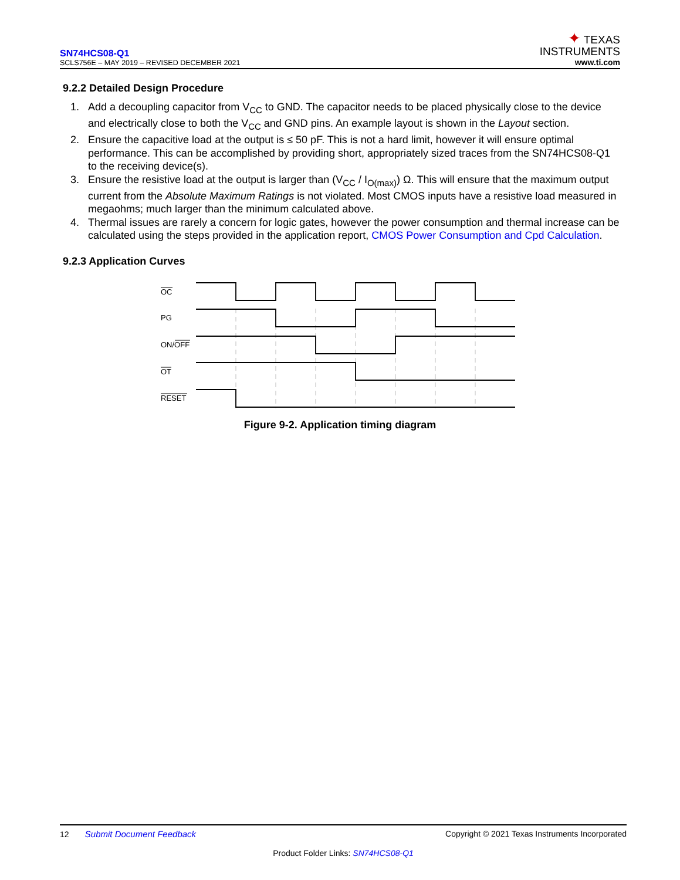SN74HCS08-Q1
SCLS756E – MAY 2019 – REVISED DECEMBER 2021
✦ TEXAS
INSTRUMENTS
www.ti.com
9.2.2 Detailed Design Procedure
1. Add a decoupling capacitor from V<sub>CC</sub> to GND. The capacitor needs to be placed physically close to the device and electrically close to both the V<sub>CC</sub> and GND pins. An example layout is shown in the Layout section.
2. Ensure the capacitive load at the output is ≤ 50 pF. This is not a hard limit, however it will ensure optimal performance. This can be accomplished by providing short, appropriately sized traces from the SN74HCS08-Q1 to the receiving device(s).
3. Ensure the resistive load at the output is larger than (V<sub>CC</sub> / I<sub>O(max)</sub>) Ω. This will ensure that the maximum output current from the Absolute Maximum Ratings is not violated. Most CMOS inputs have a resistive load measured in megaohms; much larger than the minimum calculated above.
4. Thermal issues are rarely a concern for logic gates, however the power consumption and thermal increase can be calculated using the steps provided in the application report, CMOS Power Consumption and Cpd Calculation.
9.2.3 Application Curves
OC
PG
ON/OFF
OT
RESET
Figure 9-2. Application timing diagram
12 Submit Document Feedback Copyright © 2021 Texas Instruments Incorporated
Product Folder Links: SN74HCS08-Q1